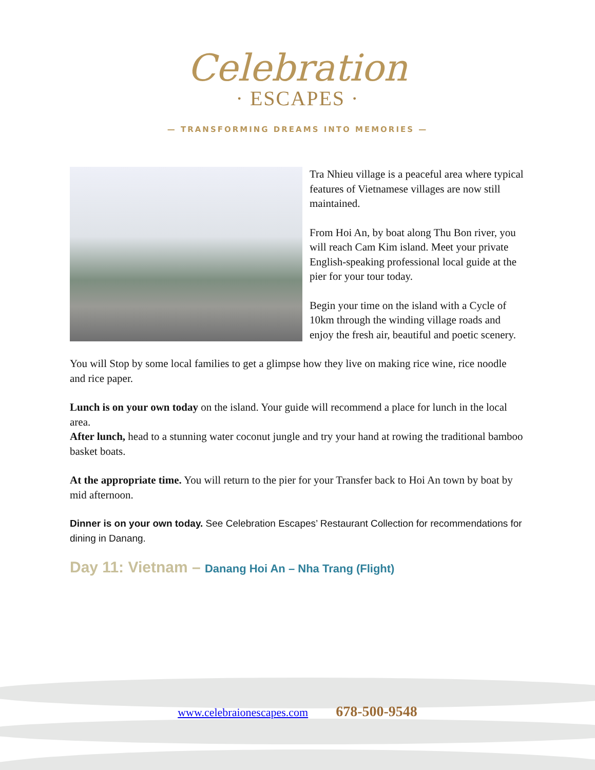Celebration
· ESCAPES ·
— TRANSFORMING DREAMS INTO MEMORIES —
Tra Nhieu village is a peaceful area where typical features of Vietnamese villages are now still maintained.
From Hoi An, by boat along Thu Bon river, you will reach Cam Kim island. Meet your private English-speaking professional local guide at the pier for your tour today.
Begin your time on the island with a Cycle of 10km through the winding village roads and enjoy the fresh air, beautiful and poetic scenery.
You will Stop by some local families to get a glimpse how they live on making rice wine, rice noodle and rice paper.
Lunch is on your own today on the island. Your guide will recommend a place for lunch in the local area.
After lunch, head to a stunning water coconut jungle and try your hand at rowing the traditional bamboo basket boats.
At the appropriate time. You will return to the pier for your Transfer back to Hoi An town by boat by mid afternoon.
Dinner is on your own today. See Celebration Escapes’ Restaurant Collection for recommendations for dining in Danang.
Day 11: Vietnam – Danang Hoi An – Nha Trang (Flight)
www.celebraionescapes.com 678-500-9548